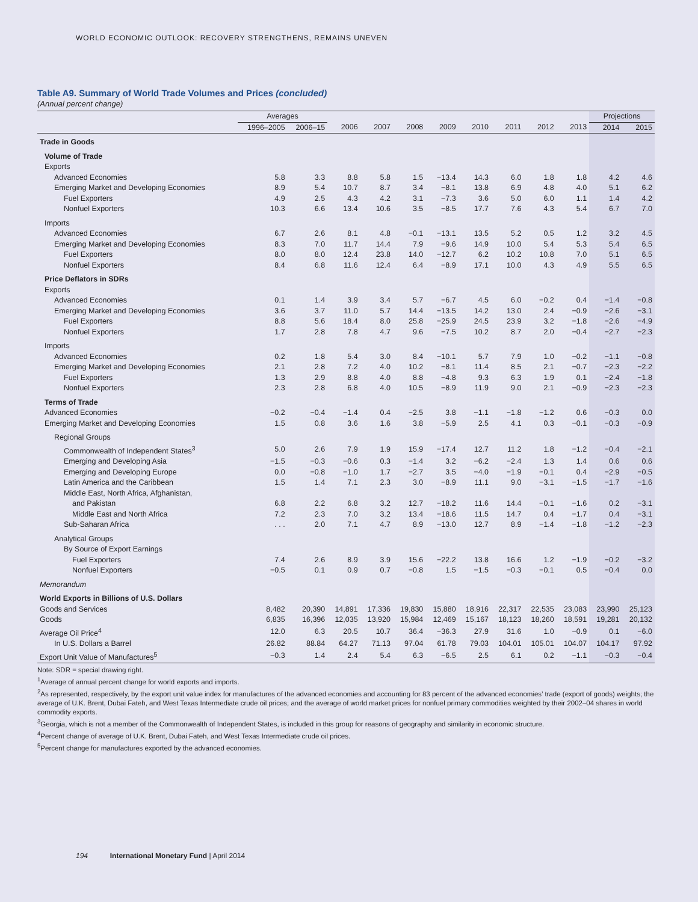WORLD ECONOMIC OUTLOOK: RECOVERY STRENGTHENS, REMAINS UNEVEN
Table A9. Summary of World Trade Volumes and Prices (concluded)
(Annual percent change)
| | Averages | | | | | | | | | | Projections | |
| --- | --- | --- | --- | --- | --- | --- | --- | --- | --- | --- | --- | --- |
| | 1996–2005 | 2006–15 | 2006 | 2007 | 2008 | 2009 | 2010 | 2011 | 2012 | 2013 | 2014 | 2015 |
| Trade in Goods | | | | | | | | | | | | |
| Volume of Trade | | | | | | | | | | | | |
| Exports | | | | | | | | | | | | |
| Advanced Economies | 5.8 | 3.3 | 8.8 | 5.8 | 1.5 | −13.4 | 14.3 | 6.0 | 1.8 | 1.8 | 4.2 | 4.6 |
| Emerging Market and Developing Economies | 8.9 | 5.4 | 10.7 | 8.7 | 3.4 | −8.1 | 13.8 | 6.9 | 4.8 | 4.0 | 5.1 | 6.2 |
| Fuel Exporters | 4.9 | 2.5 | 4.3 | 4.2 | 3.1 | −7.3 | 3.6 | 5.0 | 6.0 | 1.1 | 1.4 | 4.2 |
| Nonfuel Exporters | 10.3 | 6.6 | 13.4 | 10.6 | 3.5 | −8.5 | 17.7 | 7.6 | 4.3 | 5.4 | 6.7 | 7.0 |
| Imports | | | | | | | | | | | | |
| Advanced Economies | 6.7 | 2.6 | 8.1 | 4.8 | −0.1 | −13.1 | 13.5 | 5.2 | 0.5 | 1.2 | 3.2 | 4.5 |
| Emerging Market and Developing Economies | 8.3 | 7.0 | 11.7 | 14.4 | 7.9 | −9.6 | 14.9 | 10.0 | 5.4 | 5.3 | 5.4 | 6.5 |
| Fuel Exporters | 8.0 | 8.0 | 12.4 | 23.8 | 14.0 | −12.7 | 6.2 | 10.2 | 10.8 | 7.0 | 5.1 | 6.5 |
| Nonfuel Exporters | 8.4 | 6.8 | 11.6 | 12.4 | 6.4 | −8.9 | 17.1 | 10.0 | 4.3 | 4.9 | 5.5 | 6.5 |
| Price Deflators in SDRs | | | | | | | | | | | | |
| Exports | | | | | | | | | | | | |
| Advanced Economies | 0.1 | 1.4 | 3.9 | 3.4 | 5.7 | −6.7 | 4.5 | 6.0 | −0.2 | 0.4 | −1.4 | −0.8 |
| Emerging Market and Developing Economies | 3.6 | 3.7 | 11.0 | 5.7 | 14.4 | −13.5 | 14.2 | 13.0 | 2.4 | −0.9 | −2.6 | −3.1 |
| Fuel Exporters | 8.8 | 5.6 | 18.4 | 8.0 | 25.8 | −25.9 | 24.5 | 23.9 | 3.2 | −1.8 | −2.6 | −4.9 |
| Nonfuel Exporters | 1.7 | 2.8 | 7.8 | 4.7 | 9.6 | −7.5 | 10.2 | 8.7 | 2.0 | −0.4 | −2.7 | −2.3 |
| Imports | | | | | | | | | | | | |
| Advanced Economies | 0.2 | 1.8 | 5.4 | 3.0 | 8.4 | −10.1 | 5.7 | 7.9 | 1.0 | −0.2 | −1.1 | −0.8 |
| Emerging Market and Developing Economies | 2.1 | 2.8 | 7.2 | 4.0 | 10.2 | −8.1 | 11.4 | 8.5 | 2.1 | −0.7 | −2.3 | −2.2 |
| Fuel Exporters | 1.3 | 2.9 | 8.8 | 4.0 | 8.8 | −4.8 | 9.3 | 6.3 | 1.9 | 0.1 | −2.4 | −1.8 |
| Nonfuel Exporters | 2.3 | 2.8 | 6.8 | 4.0 | 10.5 | −8.9 | 11.9 | 9.0 | 2.1 | −0.9 | −2.3 | −2.3 |
| Terms of Trade | | | | | | | | | | | | |
| Advanced Economies | −0.2 | −0.4 | −1.4 | 0.4 | −2.5 | 3.8 | −1.1 | −1.8 | −1.2 | 0.6 | −0.3 | 0.0 |
| Emerging Market and Developing Economies | 1.5 | 0.8 | 3.6 | 1.6 | 3.8 | −5.9 | 2.5 | 4.1 | 0.3 | −0.1 | −0.3 | −0.9 |
| Regional Groups | | | | | | | | | | | | |
| Commonwealth of Independent States<sup>3</sup> | 5.0 | 2.6 | 7.9 | 1.9 | 15.9 | −17.4 | 12.7 | 11.2 | 1.8 | −1.2 | −0.4 | −2.1 |
| Emerging and Developing Asia | −1.5 | −0.3 | −0.6 | 0.3 | −1.4 | 3.2 | −6.2 | −2.4 | 1.3 | 1.4 | 0.6 | 0.6 |
| Emerging and Developing Europe | 0.0 | −0.8 | −1.0 | 1.7 | −2.7 | 3.5 | −4.0 | −1.9 | −0.1 | 0.4 | −2.9 | −0.5 |
| Latin America and the Caribbean | 1.5 | 1.4 | 7.1 | 2.3 | 3.0 | −8.9 | 11.1 | 9.0 | −3.1 | −1.5 | −1.7 | −1.6 |
| Middle East, North Africa, Afghanistan, | | | | | | | | | | | | |
| and Pakistan | 6.8 | 2.2 | 6.8 | 3.2 | 12.7 | −18.2 | 11.6 | 14.4 | −0.1 | −1.6 | 0.2 | −3.1 |
| Middle East and North Africa | 7.2 | 2.3 | 7.0 | 3.2 | 13.4 | −18.6 | 11.5 | 14.7 | 0.4 | −1.7 | 0.4 | −3.1 |
| Sub-Saharan Africa | . . . | 2.0 | 7.1 | 4.7 | 8.9 | −13.0 | 12.7 | 8.9 | −1.4 | −1.8 | −1.2 | −2.3 |
| Analytical Groups | | | | | | | | | | | | |
| By Source of Export Earnings | | | | | | | | | | | | |
| Fuel Exporters | 7.4 | 2.6 | 8.9 | 3.9 | 15.6 | −22.2 | 13.8 | 16.6 | 1.2 | −1.9 | −0.2 | −3.2 |
| Nonfuel Exporters | −0.5 | 0.1 | 0.9 | 0.7 | −0.8 | 1.5 | −1.5 | −0.3 | −0.1 | 0.5 | −0.4 | 0.0 |
| Memorandum | | | | | | | | | | | | |
| World Exports in Billions of U.S. Dollars | | | | | | | | | | | | |
| Goods and Services | 8,482 | 20,390 | 14,891 | 17,336 | 19,830 | 15,880 | 18,916 | 22,317 | 22,535 | 23,083 | 23,990 | 25,123 |
| Goods | 6,835 | 16,396 | 12,035 | 13,920 | 15,984 | 12,469 | 15,167 | 18,123 | 18,260 | 18,591 | 19,281 | 20,132 |
| Average Oil Price<sup>4</sup> | 12.0 | 6.3 | 20.5 | 10.7 | 36.4 | −36.3 | 27.9 | 31.6 | 1.0 | −0.9 | 0.1 | −6.0 |
| In U.S. Dollars a Barrel | 26.82 | 88.84 | 64.27 | 71.13 | 97.04 | 61.78 | 79.03 | 104.01 | 105.01 | 104.07 | 104.17 | 97.92 |
| Export Unit Value of Manufactures<sup>5</sup> | −0.3 | 1.4 | 2.4 | 5.4 | 6.3 | −6.5 | 2.5 | 6.1 | 0.2 | −1.1 | −0.3 | −0.4 |
Note: SDR = special drawing right.
<sup>1</sup> Average of annual percent change for world exports and imports.
<sup>2</sup> As represented, respectively, by the export unit value index for manufactures of the advanced economies and accounting for 83 percent of the advanced economies’ trade (export of goods) weights; the average of U.K. Brent, Dubai Fateh, and West Texas Intermediate crude oil prices; and the average of world market prices for nonfuel primary commodities weighted by their 2002–04 shares in world commodity exports.
<sup>3</sup> Georgia, which is not a member of the Commonwealth of Independent States, is included in this group for reasons of geography and similarity in economic structure.
<sup>4</sup> Percent change of average of U.K. Brent, Dubai Fateh, and West Texas Intermediate crude oil prices.
<sup>5</sup> Percent change for manufactures exported by the advanced economies.
194 International Monetary Fund | April 2014